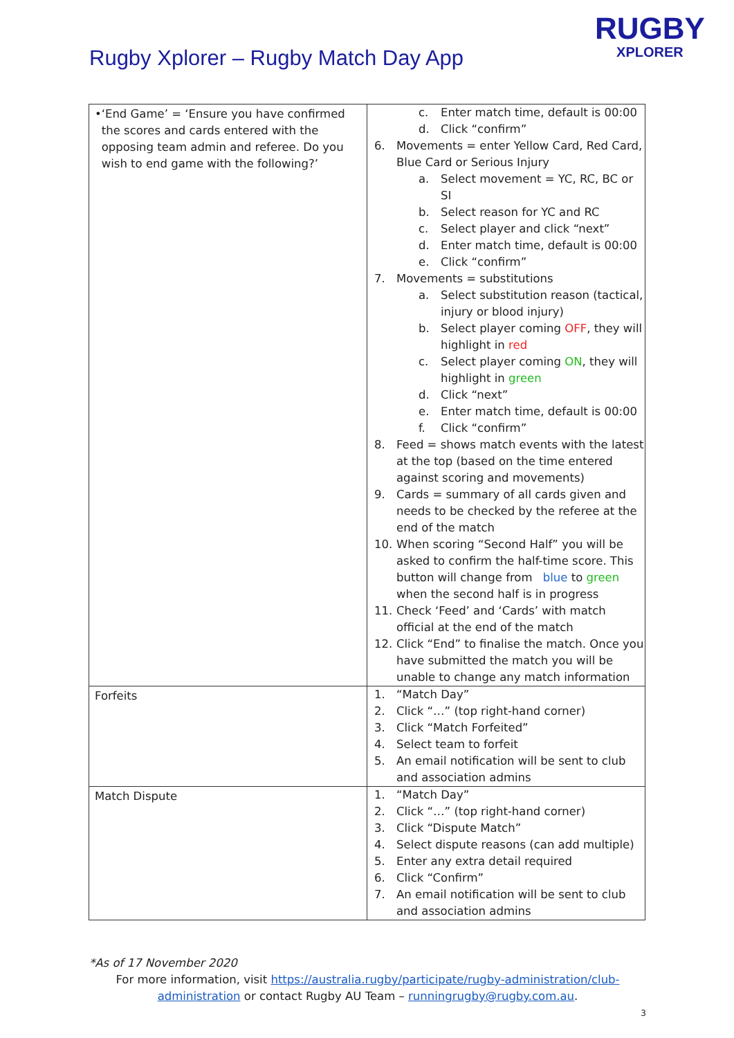Rugby Xplorer – Rugby Match Day App
RUGBY
XPLORER
| • ‘End Game’ = ‘Ensure you have confirmed the scores and cards entered with the opposing team admin and referee. Do you wish to end game with the following?’ | c. Enter match time, default is 00:00 d. Click “confirm” 6. Movements = enter Yellow Card, Red Card, Blue Card or Serious Injury a. Select movement = YC, RC, BC or SI b. Select reason for YC and RC c. Select player and click “next” d. Enter match time, default is 00:00 e. Click “confirm” 7. Movements = substitutions a. Select substitution reason (tactical, injury or blood injury) b. Select player coming OFF , they will highlight in red c. Select player coming ON , they will highlight in green d. Click “next” e. Enter match time, default is 00:00 f. Click “confirm” 8. Feed = shows match events with the latest at the top (based on the time entered against scoring and movements) 9. Cards = summary of all cards given and needs to be checked by the referee at the end of the match 10. When scoring “Second Half” you will be asked to confirm the half-time score. This button will change from blue to green when the second half is in progress 11. Check ‘Feed’ and ‘Cards’ with match official at the end of the match 12. Click “End” to finalise the match. Once you have submitted the match you will be unable to change any match information |
| Forfeits | 1. “Match Day” 2. Click “…” (top right-hand corner) 3. Click “Match Forfeited” 4. Select team to forfeit 5. An email notification will be sent to club and association admins |
| Match Dispute | 1. “Match Day” 2. Click “…” (top right-hand corner) 3. Click “Dispute Match” 4. Select dispute reasons (can add multiple) 5. Enter any extra detail required 6. Click “Confirm” 7. An email notification will be sent to club and association admins |
*As of 17 November 2020
For more information, visit https://australia.rugby/participate/rugby-administration/club-administration or contact Rugby AU Team – runningrugby@rugby.com.au.
3